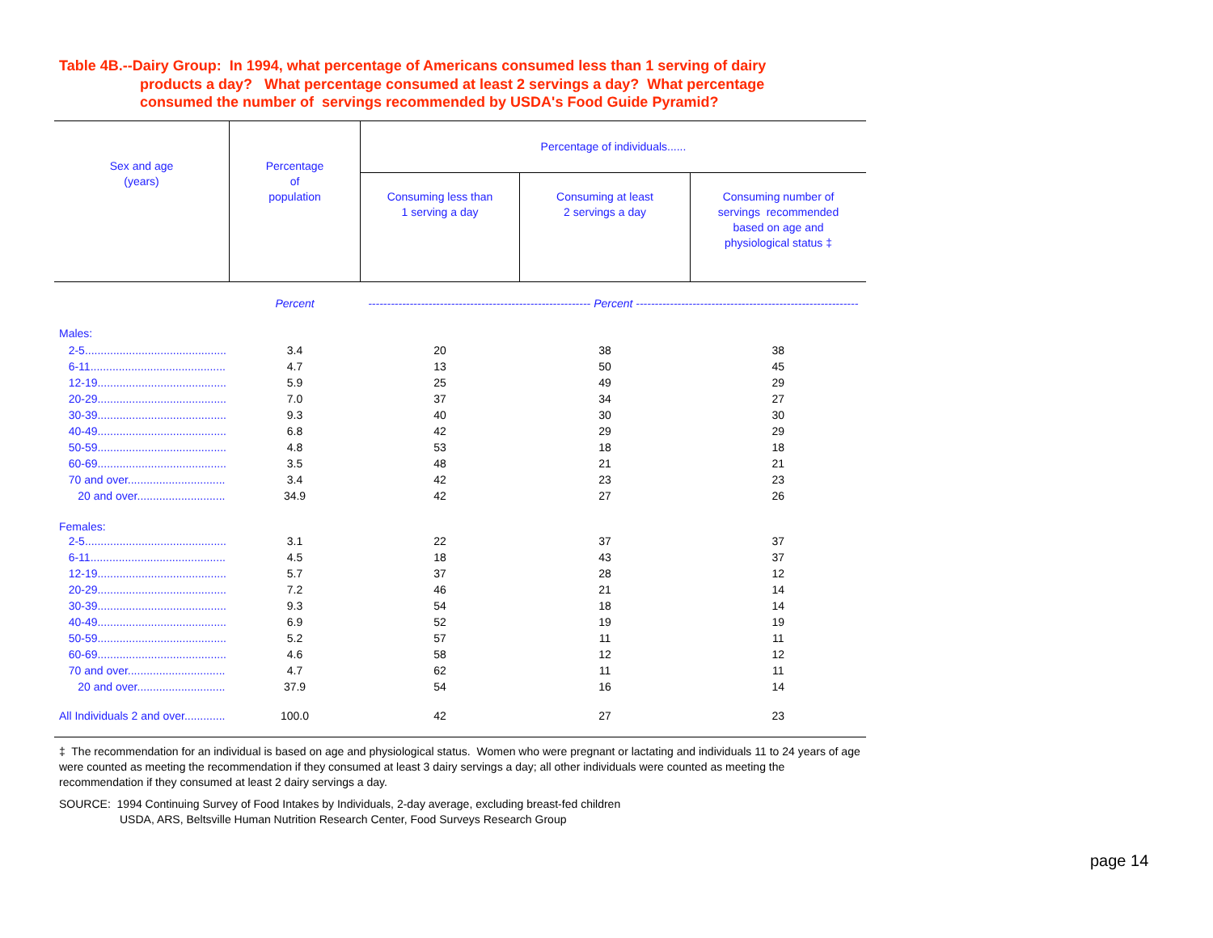Table 4B.--Dairy Group: In 1994, what percentage of Americans consumed less than 1 serving of dairy
products a day? What percentage consumed at least 2 servings a day? What percentage
consumed the number of servings recommended by USDA's Food Guide Pyramid?
| Sex and age (years) | Percentage of population | Percentage of individuals...... | | |
| --- | --- | --- | --- | --- |
| | | Consuming less than 1 serving a day | Consuming at least 2 servings a day | Consuming number of servings recommended based on age and physiological status ‡ |
| | Percent | ----------------------------------------------------------- Percent ----------------------------------------------------------- | | |
| Males: | | | | |
| 2-5............................................. | 3.4 | 20 | 38 | 38 |
| 6-11........................................... | 4.7 | 13 | 50 | 45 |
| 12-19......................................... | 5.9 | 25 | 49 | 29 |
| 20-29......................................... | 7.0 | 37 | 34 | 27 |
| 30-39......................................... | 9.3 | 40 | 30 | 30 |
| 40-49......................................... | 6.8 | 42 | 29 | 29 |
| 50-59......................................... | 4.8 | 53 | 18 | 18 |
| 60-69......................................... | 3.5 | 48 | 21 | 21 |
| 70 and over............................... | 3.4 | 42 | 23 | 23 |
| 20 and over............................ | 34.9 | 42 | 27 | 26 |
| Females: | | | | |
| 2-5............................................. | 3.1 | 22 | 37 | 37 |
| 6-11........................................... | 4.5 | 18 | 43 | 37 |
| 12-19......................................... | 5.7 | 37 | 28 | 12 |
| 20-29......................................... | 7.2 | 46 | 21 | 14 |
| 30-39......................................... | 9.3 | 54 | 18 | 14 |
| 40-49......................................... | 6.9 | 52 | 19 | 19 |
| 50-59......................................... | 5.2 | 57 | 11 | 11 |
| 60-69......................................... | 4.6 | 58 | 12 | 12 |
| 70 and over............................... | 4.7 | 62 | 11 | 11 |
| 20 and over............................ | 37.9 | 54 | 16 | 14 |
| All Individuals 2 and over............. | 100.0 | 42 | 27 | 23 |
‡ The recommendation for an individual is based on age and physiological status. Women who were pregnant or lactating and individuals 11 to 24 years of age were counted as meeting the recommendation if they consumed at least 3 dairy servings a day; all other individuals were counted as meeting the recommendation if they consumed at least 2 dairy servings a day.
SOURCE: 1994 Continuing Survey of Food Intakes by Individuals, 2-day average, excluding breast-fed children
USDA, ARS, Beltsville Human Nutrition Research Center, Food Surveys Research Group
page 14